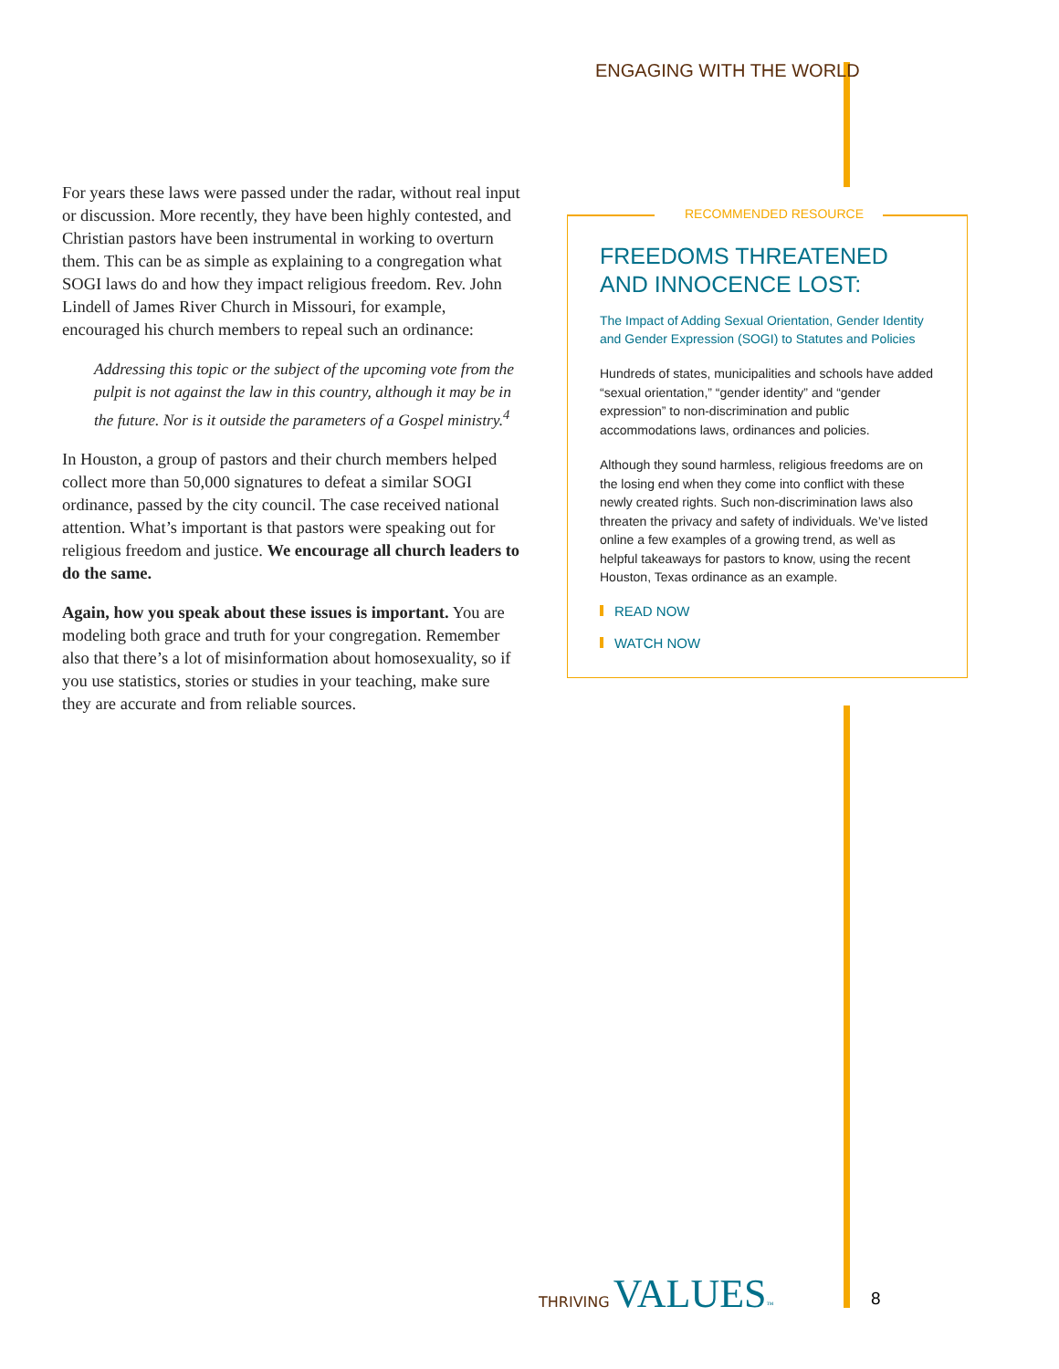ENGAGING WITH THE WORLD
For years these laws were passed under the radar, without real input or discussion. More recently, they have been highly contested, and Christian pastors have been instrumental in working to overturn them. This can be as simple as explaining to a congregation what SOGI laws do and how they impact religious freedom. Rev. John Lindell of James River Church in Missouri, for example, encouraged his church members to repeal such an ordinance:
Addressing this topic or the subject of the upcoming vote from the pulpit is not against the law in this country, although it may be in the future. Nor is it outside the parameters of a Gospel ministry.<sup>4</sup>
In Houston, a group of pastors and their church members helped collect more than 50,000 signatures to defeat a similar SOGI ordinance, passed by the city council. The case received national attention. What’s important is that pastors were speaking out for religious freedom and justice. We encourage all church leaders to do the same.
Again, how you speak about these issues is important. You are modeling both grace and truth for your congregation. Remember also that there’s a lot of misinformation about homosexuality, so if you use statistics, stories or studies in your teaching, make sure they are accurate and from reliable sources.
RECOMMENDED RESOURCE
FREEDOMS THREATENED
AND INNOCENCE LOST:
The Impact of Adding Sexual Orientation, Gender Identity and Gender Expression (SOGI) to Statutes and Policies
Hundreds of states, municipalities and schools have added “sexual orientation,” “gender identity” and “gender expression” to non-discrimination and public accommodations laws, ordinances and policies.
Although they sound harmless, religious freedoms are on the losing end when they come into conflict with these newly created rights. Such non-discrimination laws also threaten the privacy and safety of individuals. We’ve listed online a few examples of a growing trend, as well as helpful takeaways for pastors to know, using the recent Houston, Texas ordinance as an example.
READ NOW
WATCH NOW
THRIVING VALUES™
8